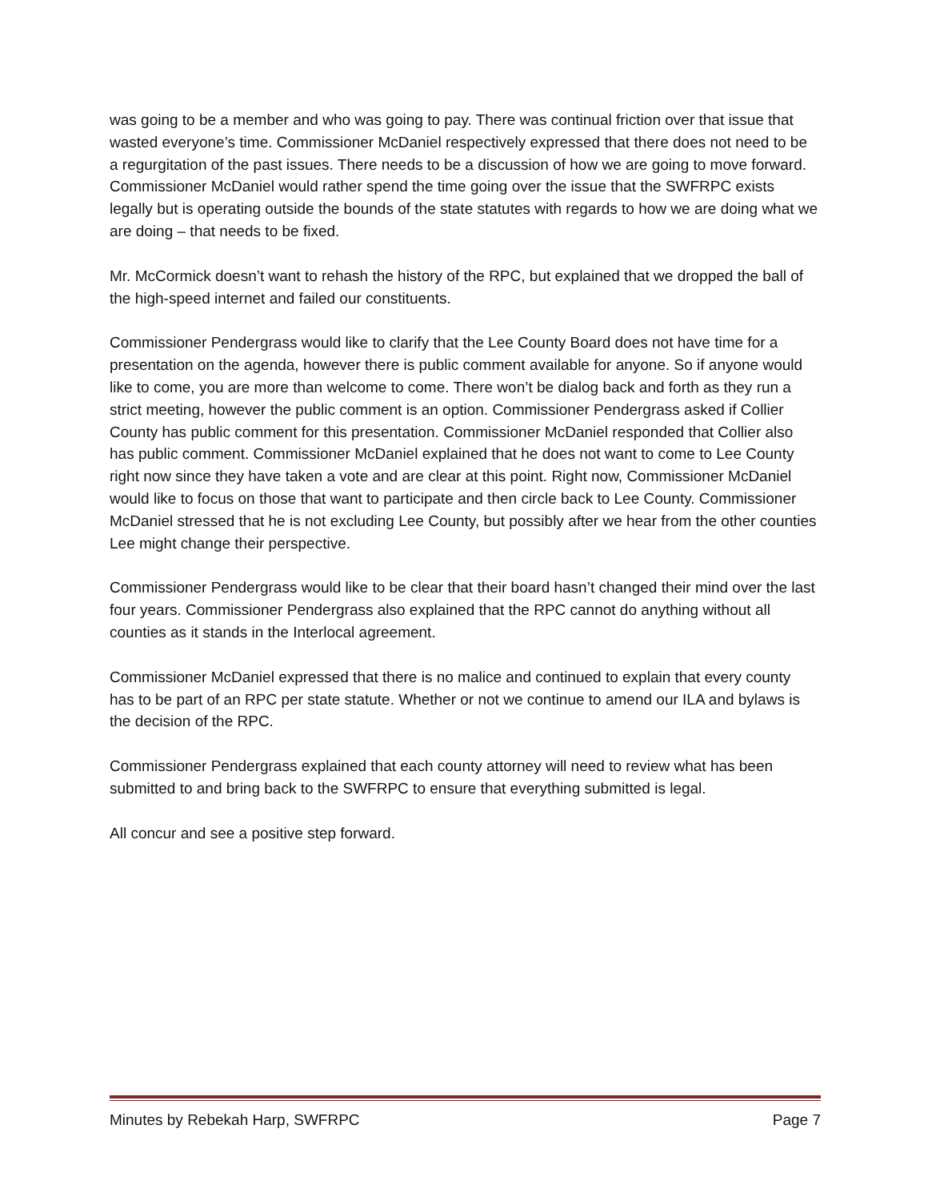was going to be a member and who was going to pay. There was continual friction over that issue that wasted everyone’s time. Commissioner McDaniel respectively expressed that there does not need to be a regurgitation of the past issues. There needs to be a discussion of how we are going to move forward. Commissioner McDaniel would rather spend the time going over the issue that the SWFRPC exists legally but is operating outside the bounds of the state statutes with regards to how we are doing what we are doing – that needs to be fixed.
Mr. McCormick doesn’t want to rehash the history of the RPC, but explained that we dropped the ball of the high-speed internet and failed our constituents.
Commissioner Pendergrass would like to clarify that the Lee County Board does not have time for a presentation on the agenda, however there is public comment available for anyone. So if anyone would like to come, you are more than welcome to come. There won’t be dialog back and forth as they run a strict meeting, however the public comment is an option. Commissioner Pendergrass asked if Collier County has public comment for this presentation. Commissioner McDaniel responded that Collier also has public comment. Commissioner McDaniel explained that he does not want to come to Lee County right now since they have taken a vote and are clear at this point. Right now, Commissioner McDaniel would like to focus on those that want to participate and then circle back to Lee County. Commissioner McDaniel stressed that he is not excluding Lee County, but possibly after we hear from the other counties Lee might change their perspective.
Commissioner Pendergrass would like to be clear that their board hasn’t changed their mind over the last four years. Commissioner Pendergrass also explained that the RPC cannot do anything without all counties as it stands in the Interlocal agreement.
Commissioner McDaniel expressed that there is no malice and continued to explain that every county has to be part of an RPC per state statute. Whether or not we continue to amend our ILA and bylaws is the decision of the RPC.
Commissioner Pendergrass explained that each county attorney will need to review what has been submitted to and bring back to the SWFRPC to ensure that everything submitted is legal.
All concur and see a positive step forward.
Minutes by Rebekah Harp, SWFRPC Page 7